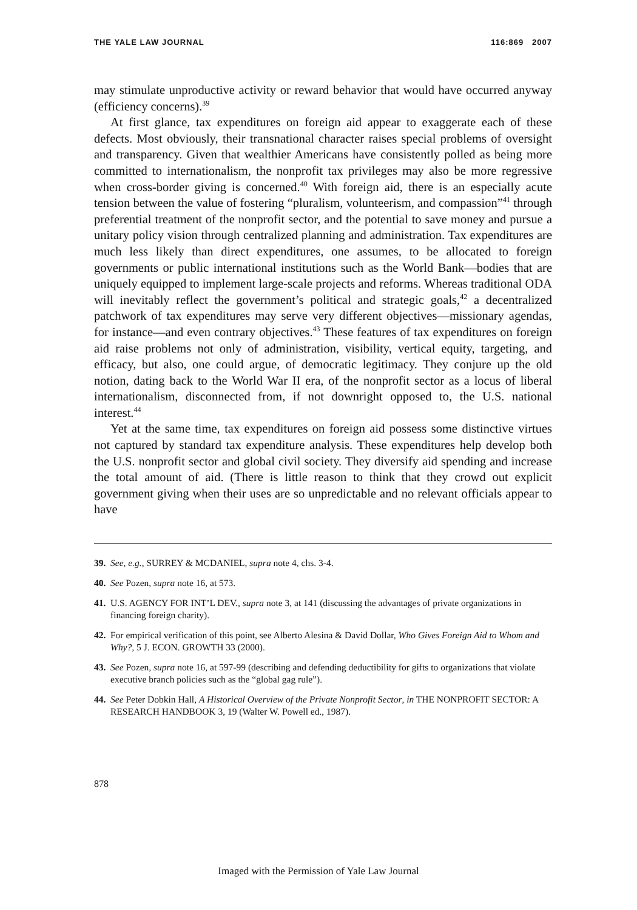THE YALE LAW JOURNAL 116:869 2007
may stimulate unproductive activity or reward behavior that would have occurred anyway (efficiency concerns).<sup>39</sup>
At first glance, tax expenditures on foreign aid appear to exaggerate each of these defects. Most obviously, their transnational character raises special problems of oversight and transparency. Given that wealthier Americans have consistently polled as being more committed to internationalism, the nonprofit tax privileges may also be more regressive when cross-border giving is concerned.<sup>40</sup> With foreign aid, there is an especially acute tension between the value of fostering “pluralism, volunteerism, and compassion”<sup>41</sup> through preferential treatment of the nonprofit sector, and the potential to save money and pursue a unitary policy vision through centralized planning and administration. Tax expenditures are much less likely than direct expenditures, one assumes, to be allocated to foreign governments or public international institutions such as the World Bank—bodies that are uniquely equipped to implement large-scale projects and reforms. Whereas traditional ODA will inevitably reflect the government’s political and strategic goals,<sup>42</sup> a decentralized patchwork of tax expenditures may serve very different objectives—missionary agendas, for instance—and even contrary objectives.<sup>43</sup> These features of tax expenditures on foreign aid raise problems not only of administration, visibility, vertical equity, targeting, and efficacy, but also, one could argue, of democratic legitimacy. They conjure up the old notion, dating back to the World War II era, of the nonprofit sector as a locus of liberal internationalism, disconnected from, if not downright opposed to, the U.S. national interest.<sup>44</sup>
Yet at the same time, tax expenditures on foreign aid possess some distinctive virtues not captured by standard tax expenditure analysis. These expenditures help develop both the U.S. nonprofit sector and global civil society. They diversify aid spending and increase the total amount of aid. (There is little reason to think that they crowd out explicit government giving when their uses are so unpredictable and no relevant officials appear to have
39. See, e.g., SURREY & MCDANIEL, supra note 4, chs. 3-4.
40. See Pozen, supra note 16, at 573.
41. U.S. AGENCY FOR INT’L DEV., supra note 3, at 141 (discussing the advantages of private organizations in financing foreign charity).
42. For empirical verification of this point, see Alberto Alesina & David Dollar, Who Gives Foreign Aid to Whom and Why?, 5 J. ECON. GROWTH 33 (2000).
43. See Pozen, supra note 16, at 597-99 (describing and defending deductibility for gifts to organizations that violate executive branch policies such as the “global gag rule”).
44. See Peter Dobkin Hall, A Historical Overview of the Private Nonprofit Sector, in THE NONPROFIT SECTOR: A RESEARCH HANDBOOK 3, 19 (Walter W. Powell ed., 1987).
878
Imaged with the Permission of Yale Law Journal